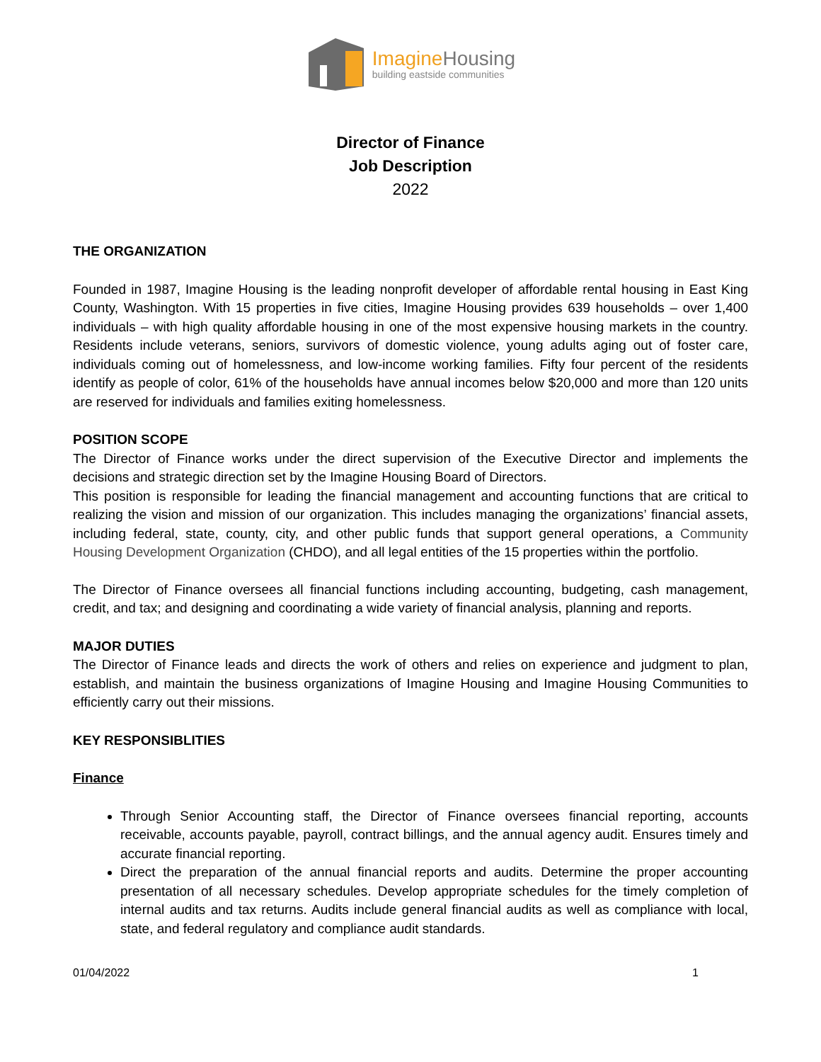ImagineHousing
building eastside communities
Director of Finance
Job Description
2022
THE ORGANIZATION
Founded in 1987, Imagine Housing is the leading nonprofit developer of affordable rental housing in East King County, Washington. With 15 properties in five cities, Imagine Housing provides 639 households – over 1,400 individuals – with high quality affordable housing in one of the most expensive housing markets in the country. Residents include veterans, seniors, survivors of domestic violence, young adults aging out of foster care, individuals coming out of homelessness, and low-income working families. Fifty four percent of the residents identify as people of color, 61% of the households have annual incomes below $20,000 and more than 120 units are reserved for individuals and families exiting homelessness.
POSITION SCOPE
The Director of Finance works under the direct supervision of the Executive Director and implements the decisions and strategic direction set by the Imagine Housing Board of Directors.
This position is responsible for leading the financial management and accounting functions that are critical to realizing the vision and mission of our organization. This includes managing the organizations’ financial assets, including federal, state, county, city, and other public funds that support general operations, a Community Housing Development Organization (CHDO), and all legal entities of the 15 properties within the portfolio.
The Director of Finance oversees all financial functions including accounting, budgeting, cash management, credit, and tax; and designing and coordinating a wide variety of financial analysis, planning and reports.
MAJOR DUTIES
The Director of Finance leads and directs the work of others and relies on experience and judgment to plan, establish, and maintain the business organizations of Imagine Housing and Imagine Housing Communities to efficiently carry out their missions.
KEY RESPONSIBLITIES
Finance
Through Senior Accounting staff, the Director of Finance oversees financial reporting, accounts receivable, accounts payable, payroll, contract billings, and the annual agency audit. Ensures timely and accurate financial reporting.
Direct the preparation of the annual financial reports and audits. Determine the proper accounting presentation of all necessary schedules. Develop appropriate schedules for the timely completion of internal audits and tax returns. Audits include general financial audits as well as compliance with local, state, and federal regulatory and compliance audit standards.
01/04/2022 1